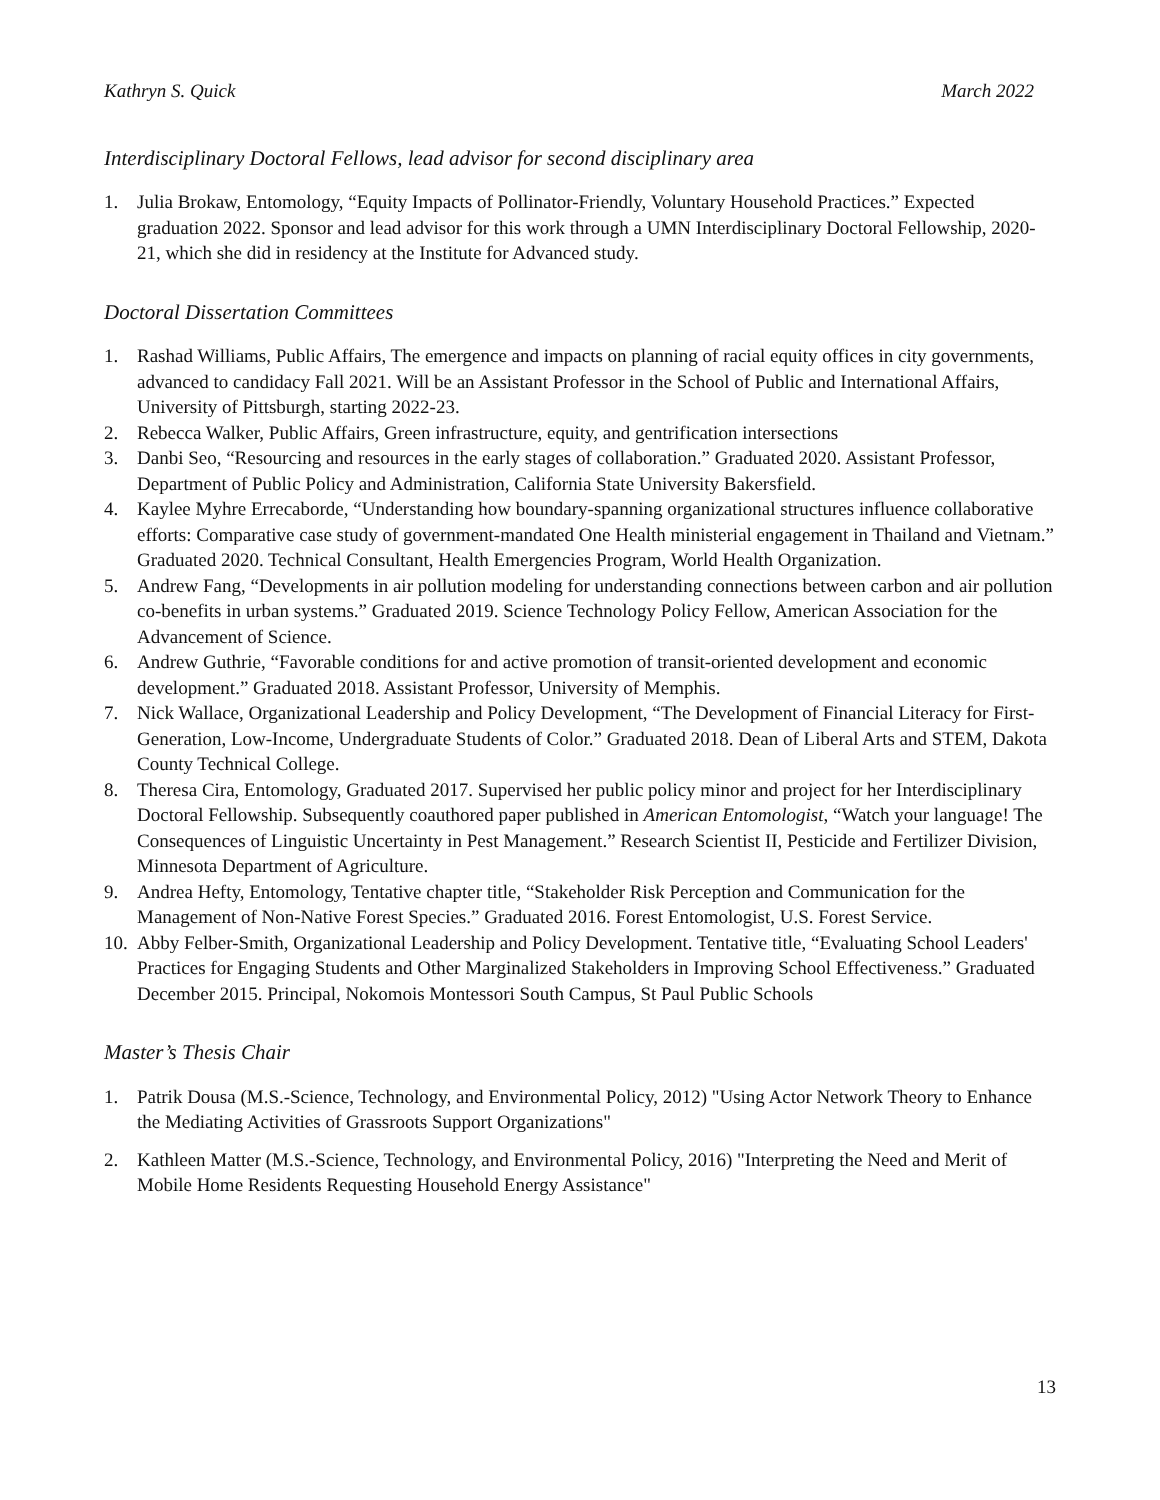Kathryn S. Quick March 2022
Interdisciplinary Doctoral Fellows, lead advisor for second disciplinary area
1. Julia Brokaw, Entomology, “Equity Impacts of Pollinator-Friendly, Voluntary Household Practices.” Expected graduation 2022. Sponsor and lead advisor for this work through a UMN Interdisciplinary Doctoral Fellowship, 2020-21, which she did in residency at the Institute for Advanced study.
Doctoral Dissertation Committees
1. Rashad Williams, Public Affairs, The emergence and impacts on planning of racial equity offices in city governments, advanced to candidacy Fall 2021. Will be an Assistant Professor in the School of Public and International Affairs, University of Pittsburgh, starting 2022-23.
2. Rebecca Walker, Public Affairs, Green infrastructure, equity, and gentrification intersections
3. Danbi Seo, “Resourcing and resources in the early stages of collaboration.” Graduated 2020. Assistant Professor, Department of Public Policy and Administration, California State University Bakersfield.
4. Kaylee Myhre Errecaborde, “Understanding how boundary-spanning organizational structures influence collaborative efforts: Comparative case study of government-mandated One Health ministerial engagement in Thailand and Vietnam.” Graduated 2020. Technical Consultant, Health Emergencies Program, World Health Organization.
5. Andrew Fang, “Developments in air pollution modeling for understanding connections between carbon and air pollution co-benefits in urban systems.” Graduated 2019. Science Technology Policy Fellow, American Association for the Advancement of Science.
6. Andrew Guthrie, “Favorable conditions for and active promotion of transit-oriented development and economic development.” Graduated 2018. Assistant Professor, University of Memphis.
7. Nick Wallace, Organizational Leadership and Policy Development, “The Development of Financial Literacy for First-Generation, Low-Income, Undergraduate Students of Color.” Graduated 2018. Dean of Liberal Arts and STEM, Dakota County Technical College.
8. Theresa Cira, Entomology, Graduated 2017. Supervised her public policy minor and project for her Interdisciplinary Doctoral Fellowship. Subsequently coauthored paper published in American Entomologist, “Watch your language! The Consequences of Linguistic Uncertainty in Pest Management.” Research Scientist II, Pesticide and Fertilizer Division, Minnesota Department of Agriculture.
9. Andrea Hefty, Entomology, Tentative chapter title, “Stakeholder Risk Perception and Communication for the Management of Non-Native Forest Species.” Graduated 2016. Forest Entomologist, U.S. Forest Service.
10.
Abby Felber-Smith, Organizational Leadership and Policy Development. Tentative title, “Evaluating School Leaders' Practices for Engaging Students and Other Marginalized Stakeholders in Improving School Effectiveness.” Graduated December 2015. Principal, Nokomois Montessori South Campus, St Paul Public Schools
Master’s Thesis Chair
1. Patrik Dousa (M.S.-Science, Technology, and Environmental Policy, 2012) "Using Actor Network Theory to Enhance the Mediating Activities of Grassroots Support Organizations"
2. Kathleen Matter (M.S.-Science, Technology, and Environmental Policy, 2016) "Interpreting the Need and Merit of Mobile Home Residents Requesting Household Energy Assistance"
13